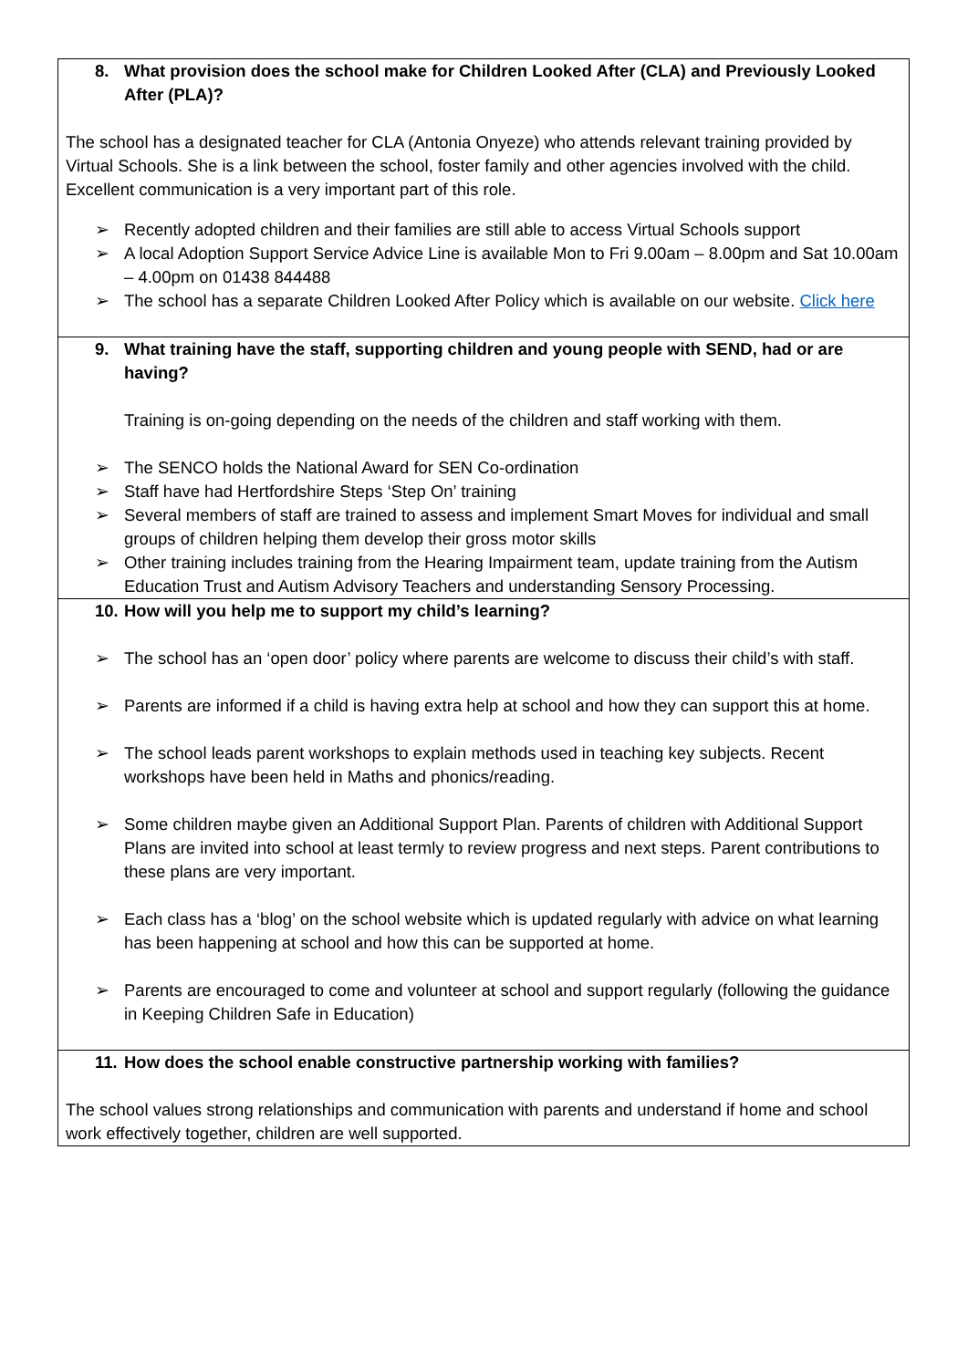| 8. What provision does the school make for Children Looked After (CLA) and Previously Looked After (PLA)? The school has a designated teacher for CLA (Antonia Onyeze) who attends relevant training provided by Virtual Schools. She is a link between the school, foster family and other agencies involved with the child. Excellent communication is a very important part of this role. ➢ Recently adopted children and their families are still able to access Virtual Schools support ➢ A local Adoption Support Service Advice Line is available Mon to Fri 9.00am – 8.00pm and Sat 10.00am – 4.00pm on 01438 844488 ➢ The school has a separate Children Looked After Policy which is available on our website. Click here |
| 9. What training have the staff, supporting children and young people with SEND, had or are having? Training is on-going depending on the needs of the children and staff working with them. ➢ The SENCO holds the National Award for SEN Co-ordination ➢ Staff have had Hertfordshire Steps ‘Step On’ training ➢ Several members of staff are trained to assess and implement Smart Moves for individual and small groups of children helping them develop their gross motor skills ➢ Other training includes training from the Hearing Impairment team, update training from the Autism Education Trust and Autism Advisory Teachers and understanding Sensory Processing. |
| 10. How will you help me to support my child’s learning? ➢ The school has an ‘open door’ policy where parents are welcome to discuss their child’s with staff. ➢ Parents are informed if a child is having extra help at school and how they can support this at home. ➢ The school leads parent workshops to explain methods used in teaching key subjects. Recent workshops have been held in Maths and phonics/reading. ➢ Some children maybe given an Additional Support Plan. Parents of children with Additional Support Plans are invited into school at least termly to review progress and next steps. Parent contributions to these plans are very important. ➢ Each class has a ‘blog’ on the school website which is updated regularly with advice on what learning has been happening at school and how this can be supported at home. ➢ Parents are encouraged to come and volunteer at school and support regularly (following the guidance in Keeping Children Safe in Education) |
| 11. How does the school enable constructive partnership working with families? The school values strong relationships and communication with parents and understand if home and school work effectively together, children are well supported. |